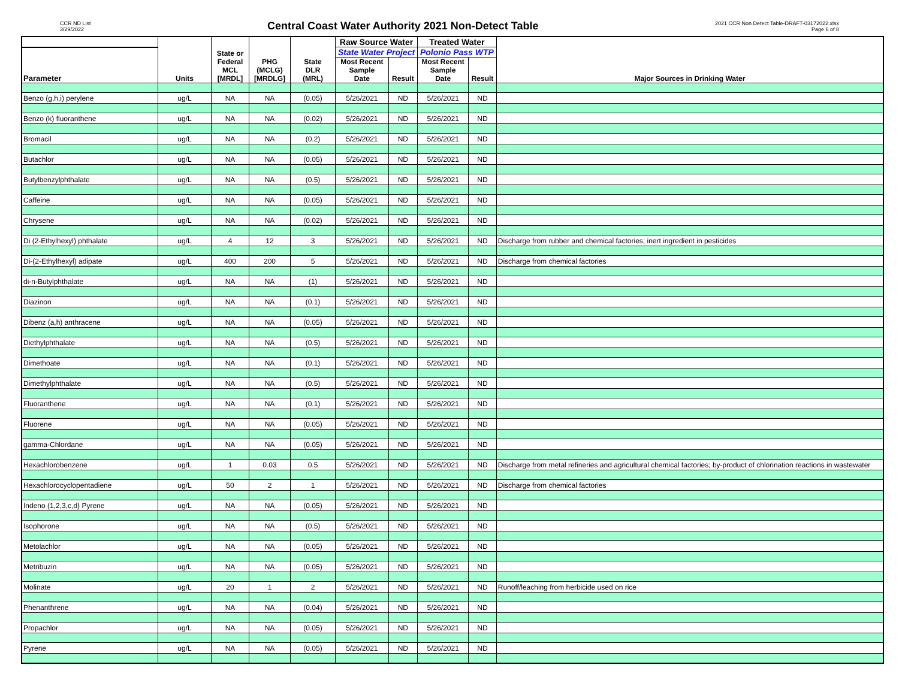CCR ND List
3/29/2022
Central Coast Water Authority 2021 Non-Detect Table
2021 CCR Non Detect Table-DRAFT-03172022.xlsx
Page 6 of 8
| | | | | | Raw Source Water | | Treated Water | | |
| --- | --- | --- | --- | --- | --- | --- | --- | --- | --- |
| | | State or | | | State Water Project | | Polonio Pass WTP | | |
| Parameter | Units | Federal MCL [MRDL] | PHG (MCLG) [MRDLG] | State DLR (MRL) | Most Recent Sample Date | Result | Most Recent Sample Date | Result | Major Sources in Drinking Water |
| Benzo (g,h,i) perylene | ug/L | NA | NA | (0.05) | 5/26/2021 | ND | 5/26/2021 | ND | |
| Benzo (k) fluoranthene | ug/L | NA | NA | (0.02) | 5/26/2021 | ND | 5/26/2021 | ND | |
| Bromacil | ug/L | NA | NA | (0.2) | 5/26/2021 | ND | 5/26/2021 | ND | |
| Butachlor | ug/L | NA | NA | (0.05) | 5/26/2021 | ND | 5/26/2021 | ND | |
| Butylbenzylphthalate | ug/L | NA | NA | (0.5) | 5/26/2021 | ND | 5/26/2021 | ND | |
| Caffeine | ug/L | NA | NA | (0.05) | 5/26/2021 | ND | 5/26/2021 | ND | |
| Chrysene | ug/L | NA | NA | (0.02) | 5/26/2021 | ND | 5/26/2021 | ND | |
| Di (2-Ethylhexyl) phthalate | ug/L | 4 | 12 | 3 | 5/26/2021 | ND | 5/26/2021 | ND | Discharge from rubber and chemical factories; inert ingredient in pesticides |
| Di-(2-Ethylhexyl) adipate | ug/L | 400 | 200 | 5 | 5/26/2021 | ND | 5/26/2021 | ND | Discharge from chemical factories |
| di-n-Butylphthalate | ug/L | NA | NA | (1) | 5/26/2021 | ND | 5/26/2021 | ND | |
| Diazinon | ug/L | NA | NA | (0.1) | 5/26/2021 | ND | 5/26/2021 | ND | |
| Dibenz (a,h) anthracene | ug/L | NA | NA | (0.05) | 5/26/2021 | ND | 5/26/2021 | ND | |
| Diethylphthalate | ug/L | NA | NA | (0.5) | 5/26/2021 | ND | 5/26/2021 | ND | |
| Dimethoate | ug/L | NA | NA | (0.1) | 5/26/2021 | ND | 5/26/2021 | ND | |
| Dimethylphthalate | ug/L | NA | NA | (0.5) | 5/26/2021 | ND | 5/26/2021 | ND | |
| Fluoranthene | ug/L | NA | NA | (0.1) | 5/26/2021 | ND | 5/26/2021 | ND | |
| Fluorene | ug/L | NA | NA | (0.05) | 5/26/2021 | ND | 5/26/2021 | ND | |
| gamma-Chlordane | ug/L | NA | NA | (0.05) | 5/26/2021 | ND | 5/26/2021 | ND | |
| Hexachlorobenzene | ug/L | 1 | 0.03 | 0.5 | 5/26/2021 | ND | 5/26/2021 | ND | Discharge from metal refineries and agricultural chemical factories; by-product of chlorination reactions in wastewater |
| Hexachlorocyclopentadiene | ug/L | 50 | 2 | 1 | 5/26/2021 | ND | 5/26/2021 | ND | Discharge from chemical factories |
| Indeno (1,2,3,c,d) Pyrene | ug/L | NA | NA | (0.05) | 5/26/2021 | ND | 5/26/2021 | ND | |
| Isophorone | ug/L | NA | NA | (0.5) | 5/26/2021 | ND | 5/26/2021 | ND | |
| Metolachlor | ug/L | NA | NA | (0.05) | 5/26/2021 | ND | 5/26/2021 | ND | |
| Metribuzin | ug/L | NA | NA | (0.05) | 5/26/2021 | ND | 5/26/2021 | ND | |
| Molinate | ug/L | 20 | 1 | 2 | 5/26/2021 | ND | 5/26/2021 | ND | Runoff/leaching from herbicide used on rice |
| Phenanthrene | ug/L | NA | NA | (0.04) | 5/26/2021 | ND | 5/26/2021 | ND | |
| Propachlor | ug/L | NA | NA | (0.05) | 5/26/2021 | ND | 5/26/2021 | ND | |
| Pyrene | ug/L | NA | NA | (0.05) | 5/26/2021 | ND | 5/26/2021 | ND | |